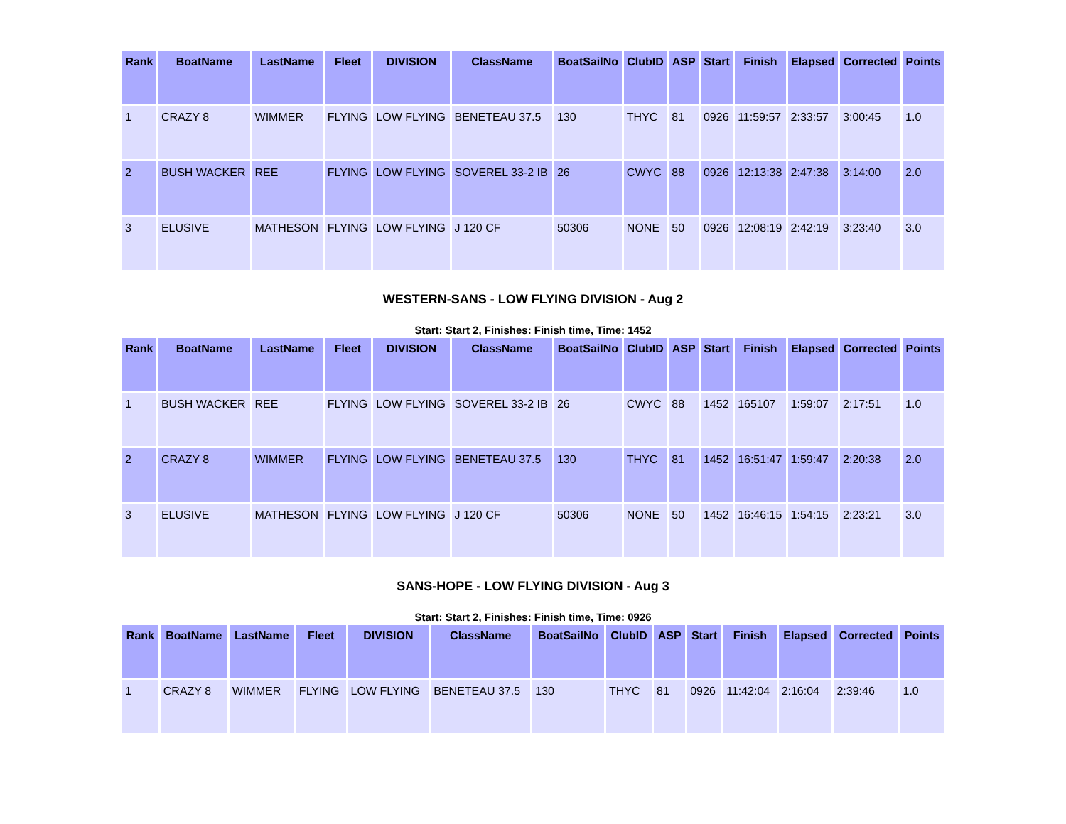| Rank | BoatName | LastName | Fleet | DIVISION | ClassName | BoatSailNo | ClubID | ASP | Start | Finish | Elapsed | Corrected | Points |
| --- | --- | --- | --- | --- | --- | --- | --- | --- | --- | --- | --- | --- | --- |
| 1 | CRAZY 8 | WIMMER | FLYING | LOW FLYING | BENETEAU 37.5 | 130 | THYC | 81 | 0926 | 11:59:57 | 2:33:57 | 3:00:45 | 1.0 |
| 2 | BUSH WACKER | REE | FLYING | LOW FLYING | SOVEREL 33-2 IB | 26 | CWYC | 88 | 0926 | 12:13:38 | 2:47:38 | 3:14:00 | 2.0 |
| 3 | ELUSIVE | MATHESON | FLYING | LOW FLYING | J 120 CF | 50306 | NONE | 50 | 0926 | 12:08:19 | 2:42:19 | 3:23:40 | 3.0 |
WESTERN-SANS - LOW FLYING DIVISION - Aug 2
Start: Start 2, Finishes: Finish time, Time: 1452
| Rank | BoatName | LastName | Fleet | DIVISION | ClassName | BoatSailNo | ClubID | ASP | Start | Finish | Elapsed | Corrected | Points |
| --- | --- | --- | --- | --- | --- | --- | --- | --- | --- | --- | --- | --- | --- |
| 1 | BUSH WACKER | REE | FLYING | LOW FLYING | SOVEREL 33-2 IB | 26 | CWYC | 88 | 1452 | 165107 | 1:59:07 | 2:17:51 | 1.0 |
| 2 | CRAZY 8 | WIMMER | FLYING | LOW FLYING | BENETEAU 37.5 | 130 | THYC | 81 | 1452 | 16:51:47 | 1:59:47 | 2:20:38 | 2.0 |
| 3 | ELUSIVE | MATHESON | FLYING | LOW FLYING | J 120 CF | 50306 | NONE | 50 | 1452 | 16:46:15 | 1:54:15 | 2:23:21 | 3.0 |
SANS-HOPE - LOW FLYING DIVISION - Aug 3
Start: Start 2, Finishes: Finish time, Time: 0926
| Rank | BoatName | LastName | Fleet | DIVISION | ClassName | BoatSailNo | ClubID | ASP | Start | Finish | Elapsed | Corrected | Points |
| --- | --- | --- | --- | --- | --- | --- | --- | --- | --- | --- | --- | --- | --- |
| 1 | CRAZY 8 | WIMMER | FLYING | LOW FLYING | BENETEAU 37.5 | 130 | THYC | 81 | 0926 | 11:42:04 | 2:16:04 | 2:39:46 | 1.0 |